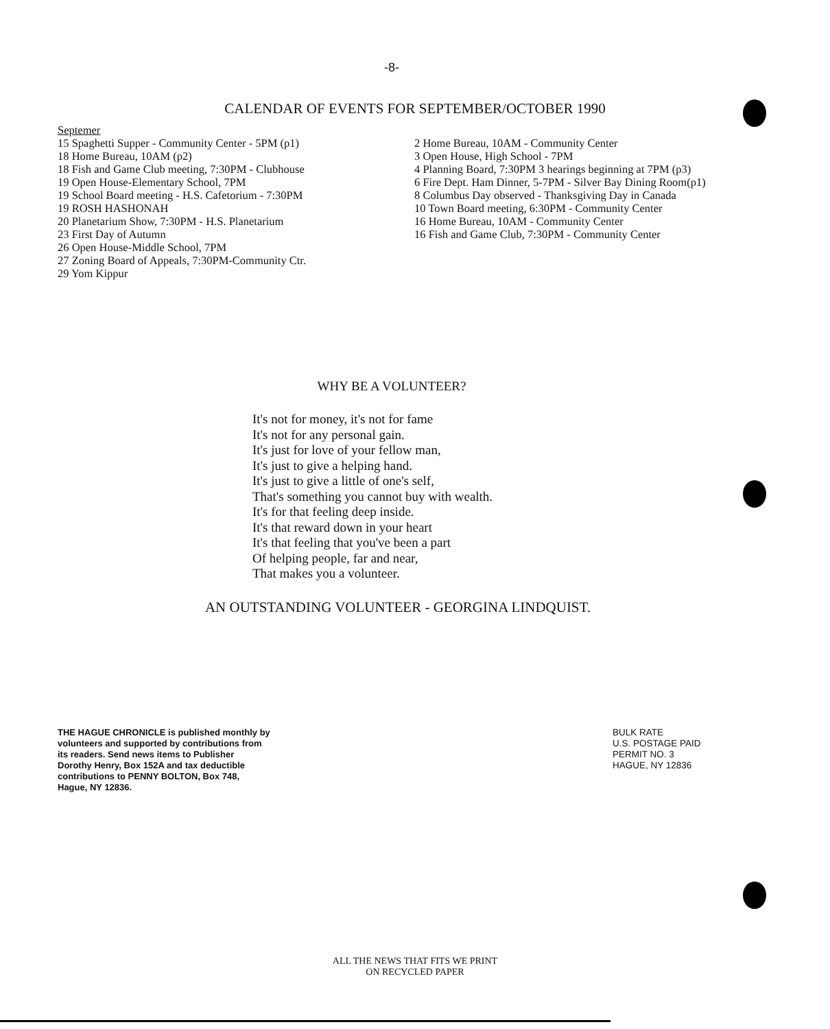-8-
CALENDAR OF EVENTS FOR SEPTEMBER/OCTOBER 1990
Septemer
15 Spaghetti Supper - Community Center - 5PM (p1)
18 Home Bureau, 10AM (p2)
18 Fish and Game Club meeting, 7:30PM - Clubhouse
19 Open House-Elementary School, 7PM
19 School Board meeting - H.S. Cafetorium - 7:30PM
19 ROSH HASHONAH
20 Planetarium Show, 7:30PM - H.S. Planetarium
23 First Day of Autumn
26 Open House-Middle School, 7PM
27 Zoning Board of Appeals, 7:30PM-Community Ctr.
29 Yom Kippur
2 Home Bureau, 10AM - Community Center
3 Open House, High School - 7PM
4 Planning Board, 7:30PM 3 hearings beginning at 7PM (p3)
6 Fire Dept. Ham Dinner, 5-7PM - Silver Bay Dining Room(p1)
8 Columbus Day observed - Thanksgiving Day in Canada
10 Town Board meeting, 6:30PM - Community Center
16 Home Bureau, 10AM - Community Center
16 Fish and Game Club, 7:30PM - Community Center
WHY BE A VOLUNTEER?
It's not for money, it's not for fame
It's not for any personal gain.
It's just for love of your fellow man,
It's just to give a helping hand.
It's just to give a little of one's self,
That's something you cannot buy with wealth.
It's for that feeling deep inside.
It's that reward down in your heart
It's that feeling that you've been a part
Of helping people, far and near,
That makes you a volunteer.
AN OUTSTANDING VOLUNTEER - GEORGINA LINDQUIST.
THE HAGUE CHRONICLE is published monthly by volunteers and supported by contributions from its readers. Send news items to Publisher Dorothy Henry, Box 152A and tax deductible contributions to PENNY BOLTON, Box 748, Hague, NY 12836.
BULK RATE
U.S. POSTAGE PAID
PERMIT NO. 3
HAGUE, NY 12836
ALL THE NEWS THAT FITS WE PRINT
ON RECYCLED PAPER